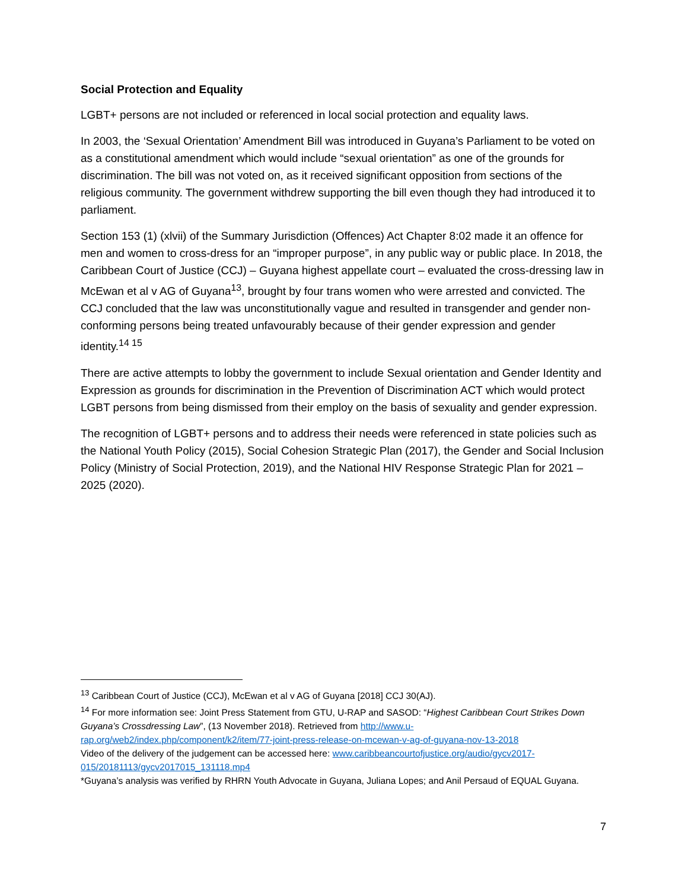Social Protection and Equality
LGBT+ persons are not included or referenced in local social protection and equality laws.
In 2003, the ‘Sexual Orientation’ Amendment Bill was introduced in Guyana’s Parliament to be voted on as a constitutional amendment which would include “sexual orientation” as one of the grounds for discrimination. The bill was not voted on, as it received significant opposition from sections of the religious community. The government withdrew supporting the bill even though they had introduced it to parliament.
Section 153 (1) (xlvii) of the Summary Jurisdiction (Offences) Act Chapter 8:02 made it an offence for men and women to cross-dress for an “improper purpose”, in any public way or public place. In 2018, the Caribbean Court of Justice (CCJ) – Guyana highest appellate court – evaluated the cross-dressing law in McEwan et al v AG of Guyana<sup>13</sup>, brought by four trans women who were arrested and convicted. The CCJ concluded that the law was unconstitutionally vague and resulted in transgender and gender non-conforming persons being treated unfavourably because of their gender expression and gender identity.<sup>14 15</sup>
There are active attempts to lobby the government to include Sexual orientation and Gender Identity and Expression as grounds for discrimination in the Prevention of Discrimination ACT which would protect LGBT persons from being dismissed from their employ on the basis of sexuality and gender expression.
The recognition of LGBT+ persons and to address their needs were referenced in state policies such as the National Youth Policy (2015), Social Cohesion Strategic Plan (2017), the Gender and Social Inclusion Policy (Ministry of Social Protection, 2019), and the National HIV Response Strategic Plan for 2021 – 2025 (2020).
<sup>13</sup> Caribbean Court of Justice (CCJ), McEwan et al v AG of Guyana [2018] CCJ 30(AJ).
<sup>14</sup> For more information see: Joint Press Statement from GTU, U-RAP and SASOD: “Highest Caribbean Court Strikes Down Guyana’s Crossdressing Law”, (13 November 2018). Retrieved from http://www.u-rap.org/web2/index.php/component/k2/item/77-joint-press-release-on-mcewan-v-ag-of-guyana-nov-13-2018
Video of the delivery of the judgement can be accessed here: www.caribbeancourtofjustice.org/audio/gycv2017-015/20181113/gycv2017015_131118.mp4
*Guyana’s analysis was verified by RHRN Youth Advocate in Guyana, Juliana Lopes; and Anil Persaud of EQUAL Guyana.
7